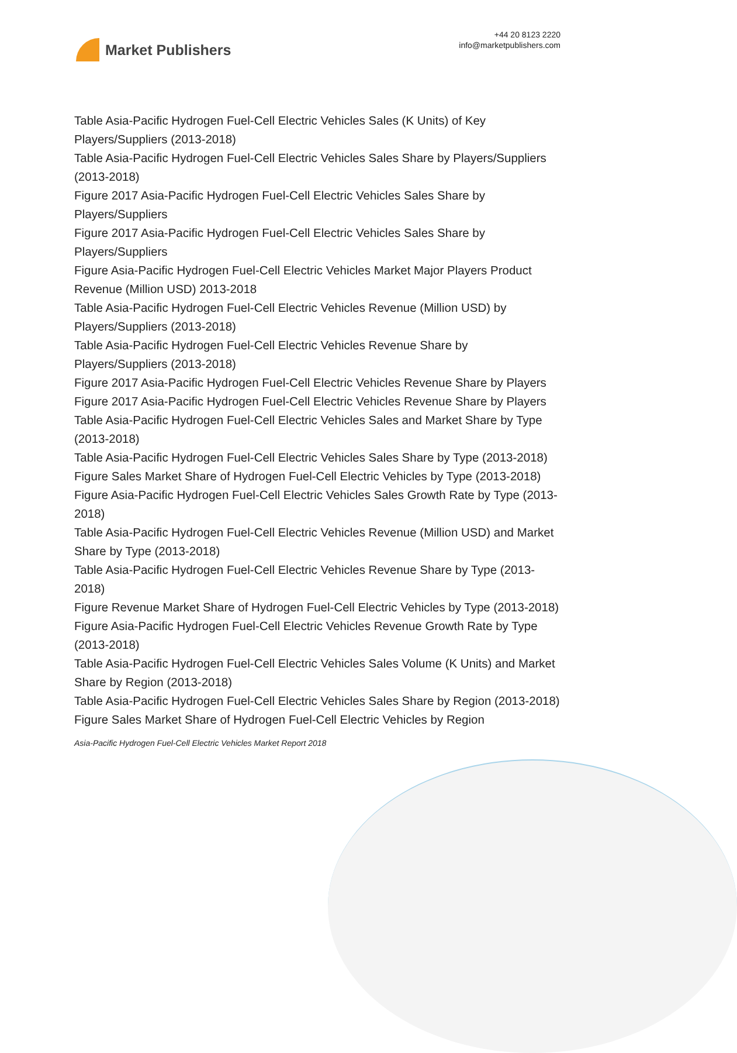Market Publishers
+44 20 8123 2220
info@marketpublishers.com
Table Asia-Pacific Hydrogen Fuel-Cell Electric Vehicles Sales (K Units) of Key Players/Suppliers (2013-2018)
Table Asia-Pacific Hydrogen Fuel-Cell Electric Vehicles Sales Share by Players/Suppliers (2013-2018)
Figure 2017 Asia-Pacific Hydrogen Fuel-Cell Electric Vehicles Sales Share by Players/Suppliers
Figure 2017 Asia-Pacific Hydrogen Fuel-Cell Electric Vehicles Sales Share by Players/Suppliers
Figure Asia-Pacific Hydrogen Fuel-Cell Electric Vehicles Market Major Players Product Revenue (Million USD) 2013-2018
Table Asia-Pacific Hydrogen Fuel-Cell Electric Vehicles Revenue (Million USD) by Players/Suppliers (2013-2018)
Table Asia-Pacific Hydrogen Fuel-Cell Electric Vehicles Revenue Share by Players/Suppliers (2013-2018)
Figure 2017 Asia-Pacific Hydrogen Fuel-Cell Electric Vehicles Revenue Share by Players
Figure 2017 Asia-Pacific Hydrogen Fuel-Cell Electric Vehicles Revenue Share by Players
Table Asia-Pacific Hydrogen Fuel-Cell Electric Vehicles Sales and Market Share by Type (2013-2018)
Table Asia-Pacific Hydrogen Fuel-Cell Electric Vehicles Sales Share by Type (2013-2018)
Figure Sales Market Share of Hydrogen Fuel-Cell Electric Vehicles by Type (2013-2018)
Figure Asia-Pacific Hydrogen Fuel-Cell Electric Vehicles Sales Growth Rate by Type (2013-2018)
Table Asia-Pacific Hydrogen Fuel-Cell Electric Vehicles Revenue (Million USD) and Market Share by Type (2013-2018)
Table Asia-Pacific Hydrogen Fuel-Cell Electric Vehicles Revenue Share by Type (2013-2018)
Figure Revenue Market Share of Hydrogen Fuel-Cell Electric Vehicles by Type (2013-2018)
Figure Asia-Pacific Hydrogen Fuel-Cell Electric Vehicles Revenue Growth Rate by Type (2013-2018)
Table Asia-Pacific Hydrogen Fuel-Cell Electric Vehicles Sales Volume (K Units) and Market Share by Region (2013-2018)
Table Asia-Pacific Hydrogen Fuel-Cell Electric Vehicles Sales Share by Region (2013-2018)
Figure Sales Market Share of Hydrogen Fuel-Cell Electric Vehicles by Region
Asia-Pacific Hydrogen Fuel-Cell Electric Vehicles Market Report 2018